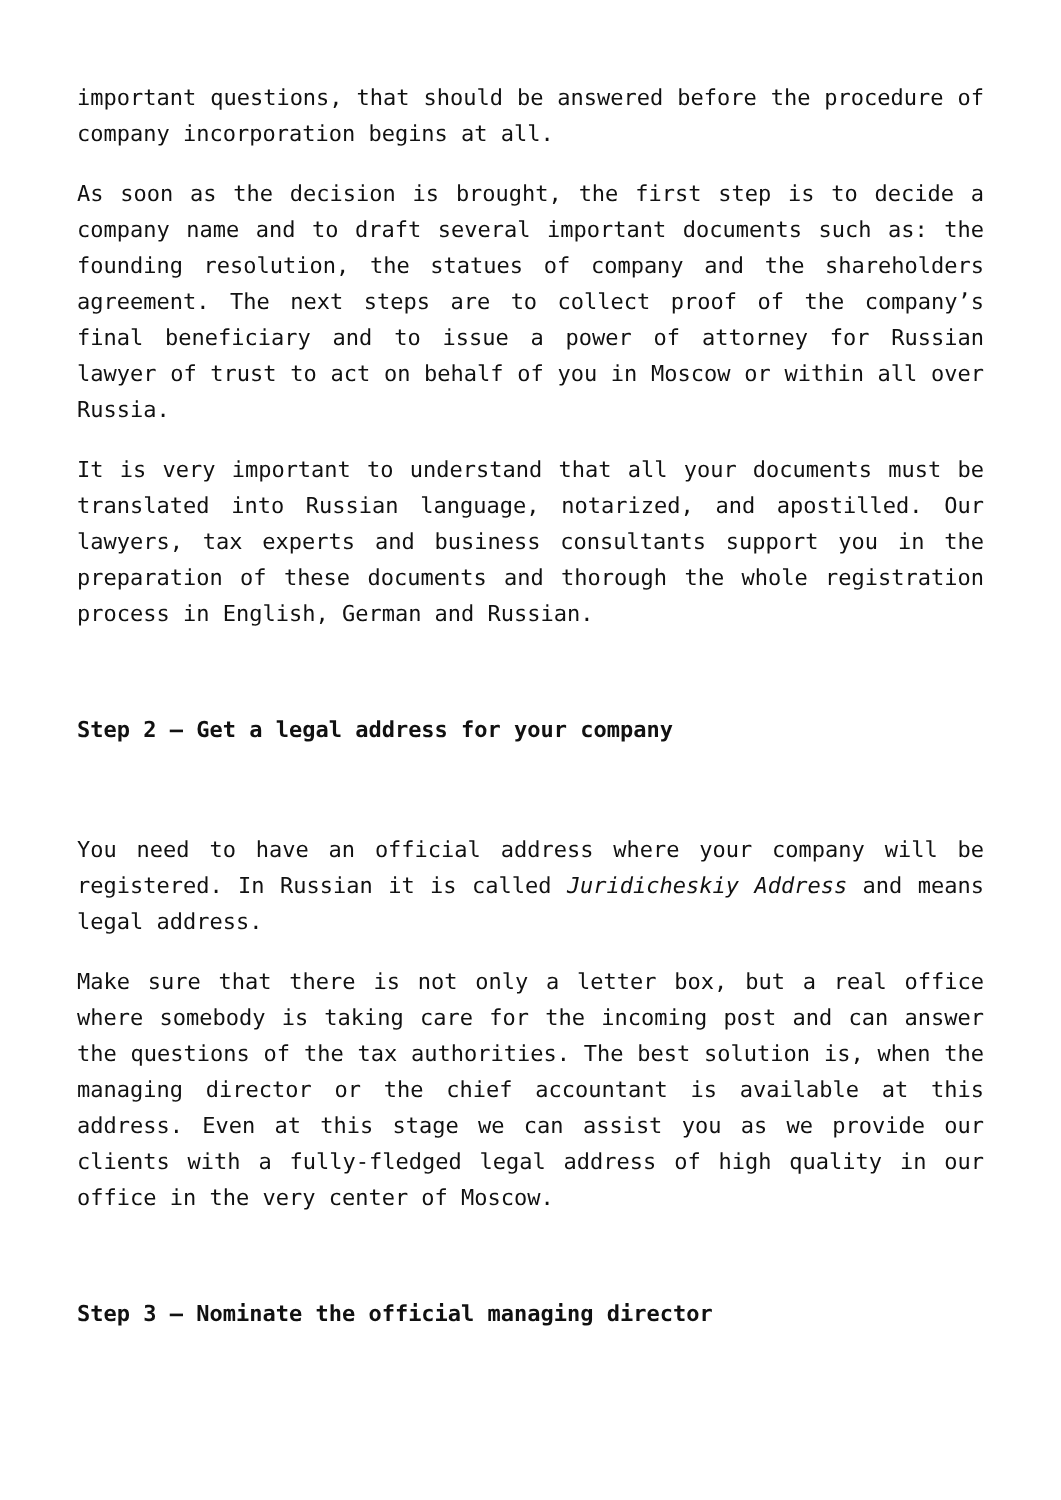important questions, that should be answered before the procedure of company incorporation begins at all.
As soon as the decision is brought, the first step is to decide a company name and to draft several important documents such as: the founding resolution, the statues of company and the shareholders agreement. The next steps are to collect proof of the company’s final beneficiary and to issue a power of attorney for Russian lawyer of trust to act on behalf of you in Moscow or within all over Russia.
It is very important to understand that all your documents must be translated into Russian language, notarized, and apostilled. Our lawyers, tax experts and business consultants support you in the preparation of these documents and thorough the whole registration process in English, German and Russian.
Step 2 – Get a legal address for your company
You need to have an official address where your company will be registered. In Russian it is called Juridicheskiy Address and means legal address.
Make sure that there is not only a letter box, but a real office where somebody is taking care for the incoming post and can answer the questions of the tax authorities. The best solution is, when the managing director or the chief accountant is available at this address. Even at this stage we can assist you as we provide our clients with a fully-fledged legal address of high quality in our office in the very center of Moscow.
Step 3 – Nominate the official managing director